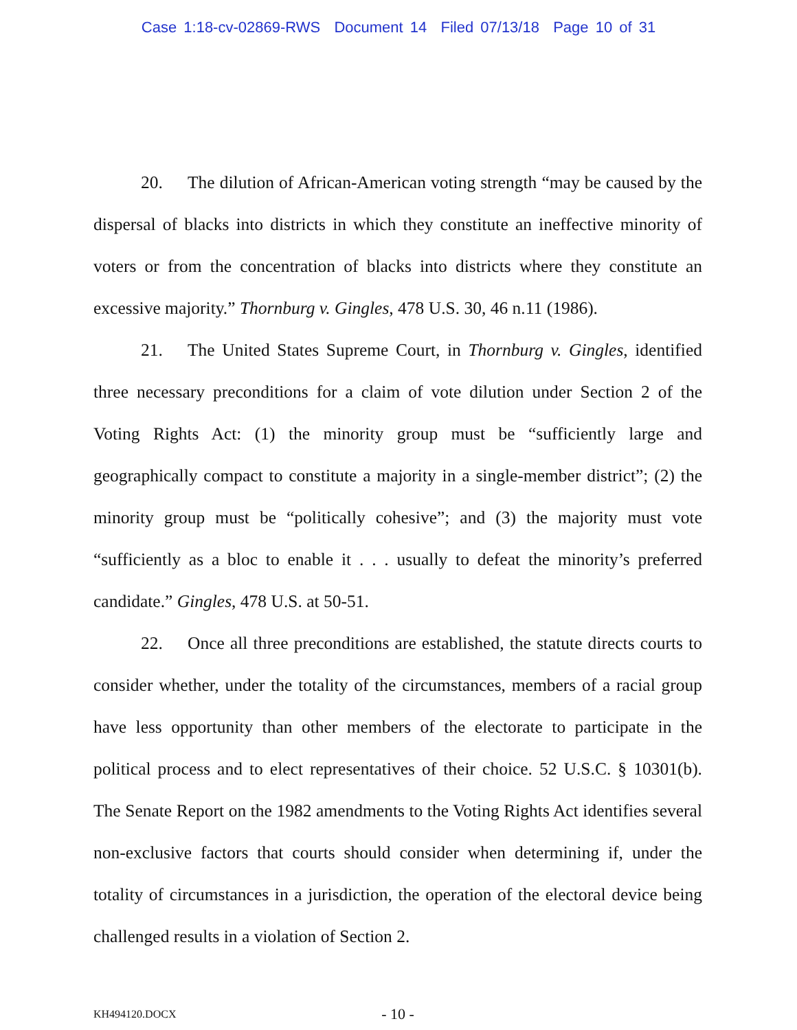Case 1:18-cv-02869-RWS Document 14 Filed 07/13/18 Page 10 of 31
20. The dilution of African-American voting strength “may be caused by the dispersal of blacks into districts in which they constitute an ineffective minority of voters or from the concentration of blacks into districts where they constitute an excessive majority.” Thornburg v. Gingles, 478 U.S. 30, 46 n.11 (1986).
21. The United States Supreme Court, in Thornburg v. Gingles, identified three necessary preconditions for a claim of vote dilution under Section 2 of the Voting Rights Act: (1) the minority group must be “sufficiently large and geographically compact to constitute a majority in a single-member district”; (2) the minority group must be “politically cohesive”; and (3) the majority must vote “sufficiently as a bloc to enable it . . . usually to defeat the minority’s preferred candidate.” Gingles, 478 U.S. at 50-51.
22. Once all three preconditions are established, the statute directs courts to consider whether, under the totality of the circumstances, members of a racial group have less opportunity than other members of the electorate to participate in the political process and to elect representatives of their choice. 52 U.S.C. § 10301(b). The Senate Report on the 1982 amendments to the Voting Rights Act identifies several non-exclusive factors that courts should consider when determining if, under the totality of circumstances in a jurisdiction, the operation of the electoral device being challenged results in a violation of Section 2.
KH494120.DOCX - 10 -